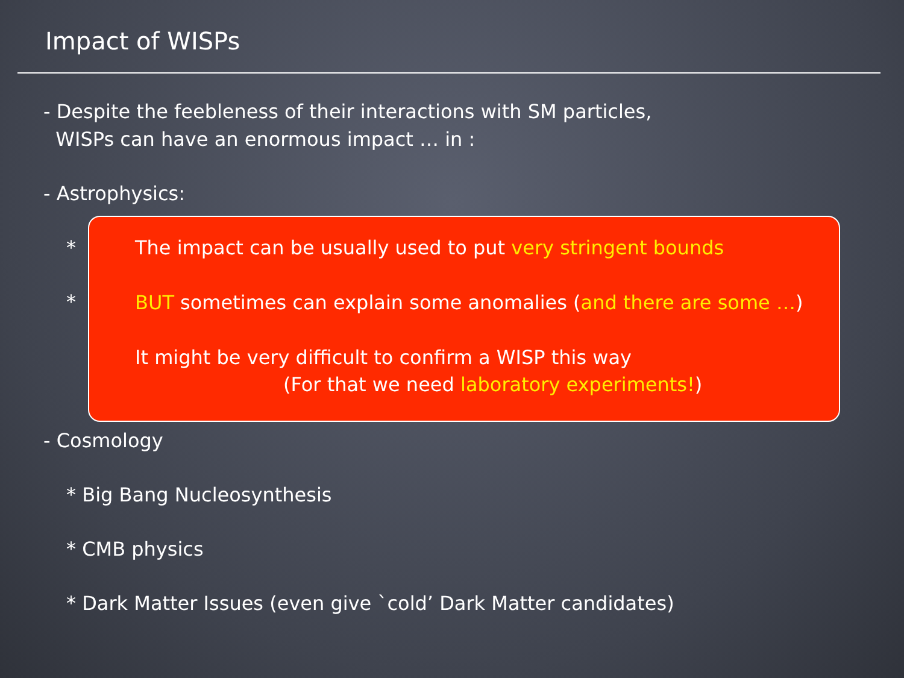Impact of WISPs
- Despite the feebleness of their interactions with SM particles,
WISPs can have an enormous impact … in :
- Astrophysics:
*
*
The impact can be usually used to put very stringent bounds
BUT sometimes can explain some anomalies (and there are some …)
It might be very difficult to confirm a WISP this way
(For that we need laboratory experiments!)
- Cosmology
* Big Bang Nucleosynthesis
* CMB physics
* Dark Matter Issues (even give `cold’ Dark Matter candidates)